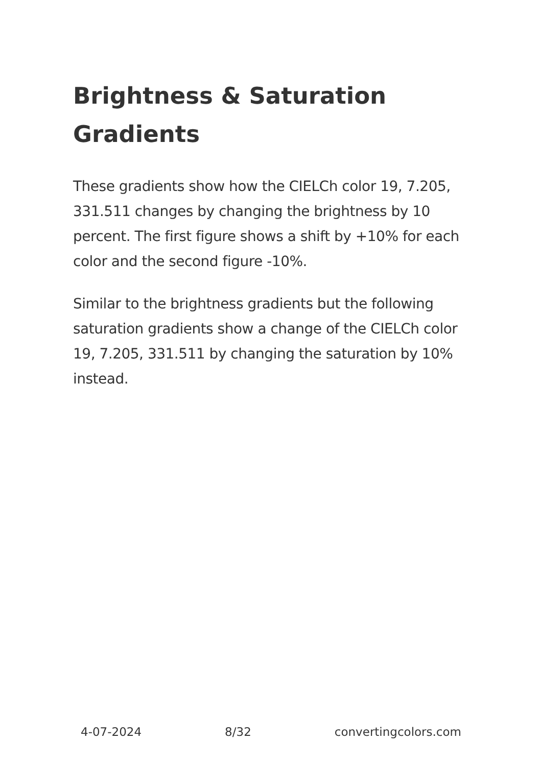Brightness & Saturation Gradients
These gradients show how the CIELCh color 19, 7.205, 331.511 changes by changing the brightness by 10 percent. The first figure shows a shift by +10% for each color and the second figure -10%.
Similar to the brightness gradients but the following saturation gradients show a change of the CIELCh color 19, 7.205, 331.511 by changing the saturation by 10% instead.
4-07-2024 8/32 convertingcolors.com